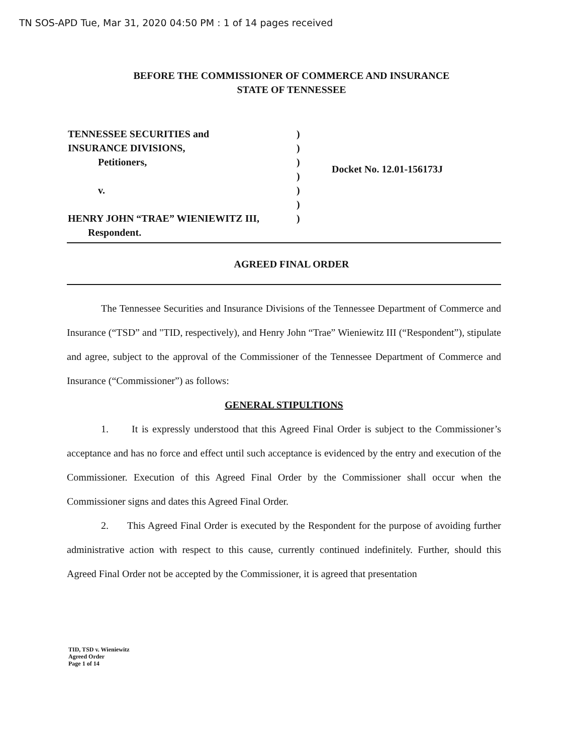TN SOS-APD Tue, Mar 31, 2020 04:50 PM : 1 of 14 pages received
BEFORE THE COMMISSIONER OF COMMERCE AND INSURANCE
STATE OF TENNESSEE
TENNESSEE SECURITIES and
INSURANCE DIVISIONS,
Petitioners,
v.
HENRY JOHN “TRAE” WIENIEWITZ III,
Respondent.
)
)
)
)
)
)
)
Docket No. 12.01-156173J
AGREED FINAL ORDER
The Tennessee Securities and Insurance Divisions of the Tennessee Department of Commerce and Insurance (“TSD” and "TID, respectively), and Henry John “Trae” Wieniewitz III (“Respondent”), stipulate and agree, subject to the approval of the Commissioner of the Tennessee Department of Commerce and Insurance (“Commissioner”) as follows:
GENERAL STIPULTIONS
1. It is expressly understood that this Agreed Final Order is subject to the Commissioner’s acceptance and has no force and effect until such acceptance is evidenced by the entry and execution of the Commissioner. Execution of this Agreed Final Order by the Commissioner shall occur when the Commissioner signs and dates this Agreed Final Order.
2. This Agreed Final Order is executed by the Respondent for the purpose of avoiding further administrative action with respect to this cause, currently continued indefinitely. Further, should this Agreed Final Order not be accepted by the Commissioner, it is agreed that presentation
TID, TSD v. Wieniewitz
Agreed Order
Page 1 of 14